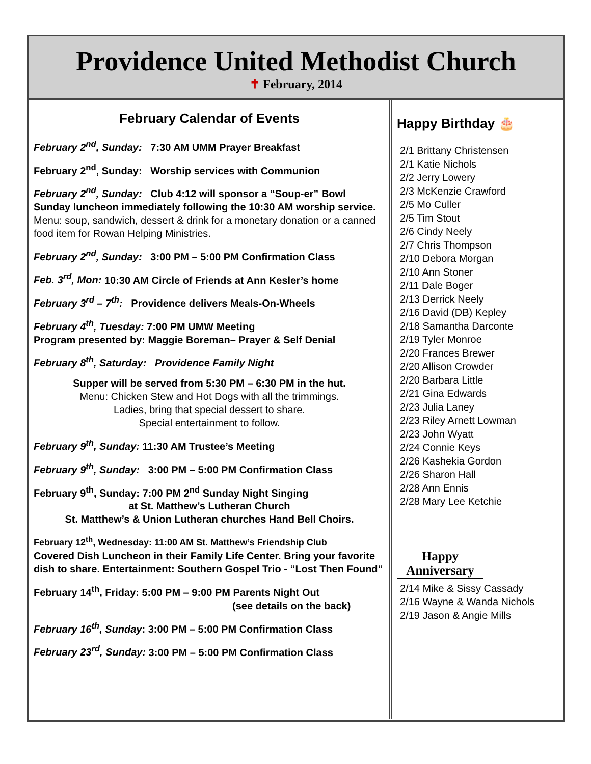Providence United Methodist Church
✝ February, 2014
February Calendar of Events
February 2<sup>nd</sup>, Sunday: 7:30 AM UMM Prayer Breakfast
February 2<sup>nd</sup>, Sunday: Worship services with Communion
February 2<sup>nd</sup>, Sunday: Club 4:12 will sponsor a “Soup-er” Bowl Sunday luncheon immediately following the 10:30 AM worship service. Menu: soup, sandwich, dessert & drink for a monetary donation or a canned food item for Rowan Helping Ministries.
February 2<sup>nd</sup>, Sunday: 3:00 PM – 5:00 PM Confirmation Class
Feb. 3<sup>rd</sup>, Mon: 10:30 AM Circle of Friends at Ann Kesler’s home
February 3<sup>rd</sup> – 7<sup>th</sup>: Providence delivers Meals-On-Wheels
February 4<sup>th</sup>, Tuesday: 7:00 PM UMW Meeting
Program presented by: Maggie Boreman– Prayer & Self Denial
February 8<sup>th</sup>, Saturday: Providence Family Night
Supper will be served from 5:30 PM – 6:30 PM in the hut.
Menu: Chicken Stew and Hot Dogs with all the trimmings.
Ladies, bring that special dessert to share.
Special entertainment to follow.
February 9<sup>th</sup>, Sunday: 11:30 AM Trustee’s Meeting
February 9<sup>th</sup>, Sunday: 3:00 PM – 5:00 PM Confirmation Class
February 9<sup>th</sup>, Sunday: 7:00 PM 2<sup>nd</sup> Sunday Night Singing
at St. Matthew’s Lutheran Church
St. Matthew’s & Union Lutheran churches Hand Bell Choirs.
February 12<sup>th</sup>, Wednesday: 11:00 AM St. Matthew’s Friendship Club
Covered Dish Luncheon in their Family Life Center. Bring your favorite dish to share. Entertainment: Southern Gospel Trio - “Lost Then Found”
February 14<sup>th</sup>, Friday: 5:00 PM – 9:00 PM Parents Night Out
(see details on the back)
February 16<sup>th</sup>, Sunday: 3:00 PM – 5:00 PM Confirmation Class
February 23<sup>rd</sup>, Sunday: 3:00 PM – 5:00 PM Confirmation Class
Happy Birthday 🎂
2/1 Brittany Christensen
2/1 Katie Nichols
2/2 Jerry Lowery
2/3 McKenzie Crawford
2/5 Mo Culler
2/5 Tim Stout
2/6 Cindy Neely
2/7 Chris Thompson
2/10 Debora Morgan
2/10 Ann Stoner
2/11 Dale Boger
2/13 Derrick Neely
2/16 David (DB) Kepley
2/18 Samantha Darconte
2/19 Tyler Monroe
2/20 Frances Brewer
2/20 Allison Crowder
2/20 Barbara Little
2/21 Gina Edwards
2/23 Julia Laney
2/23 Riley Arnett Lowman
2/23 John Wyatt
2/24 Connie Keys
2/26 Kashekia Gordon
2/26 Sharon Hall
2/28 Ann Ennis
2/28 Mary Lee Ketchie
Happy
Anniversary
2/14 Mike & Sissy Cassady
2/16 Wayne & Wanda Nichols
2/19 Jason & Angie Mills